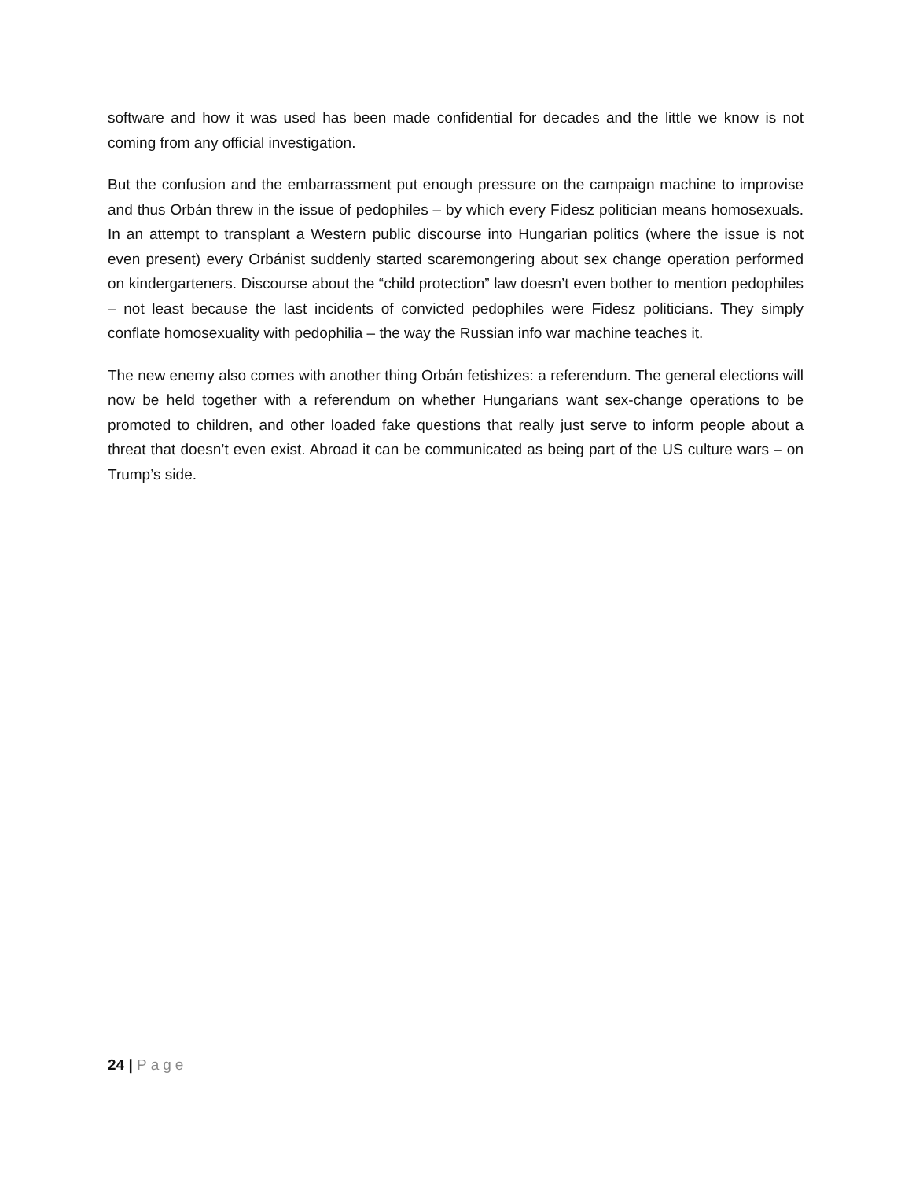software and how it was used has been made confidential for decades and the little we know is not coming from any official investigation.
But the confusion and the embarrassment put enough pressure on the campaign machine to improvise and thus Orbán threw in the issue of pedophiles – by which every Fidesz politician means homosexuals. In an attempt to transplant a Western public discourse into Hungarian politics (where the issue is not even present) every Orbánist suddenly started scaremongering about sex change operation performed on kindergarteners. Discourse about the “child protection” law doesn’t even bother to mention pedophiles – not least because the last incidents of convicted pedophiles were Fidesz politicians. They simply conflate homosexuality with pedophilia – the way the Russian info war machine teaches it.
The new enemy also comes with another thing Orbán fetishizes: a referendum. The general elections will now be held together with a referendum on whether Hungarians want sex-change operations to be promoted to children, and other loaded fake questions that really just serve to inform people about a threat that doesn’t even exist. Abroad it can be communicated as being part of the US culture wars – on Trump’s side.
24 | Page